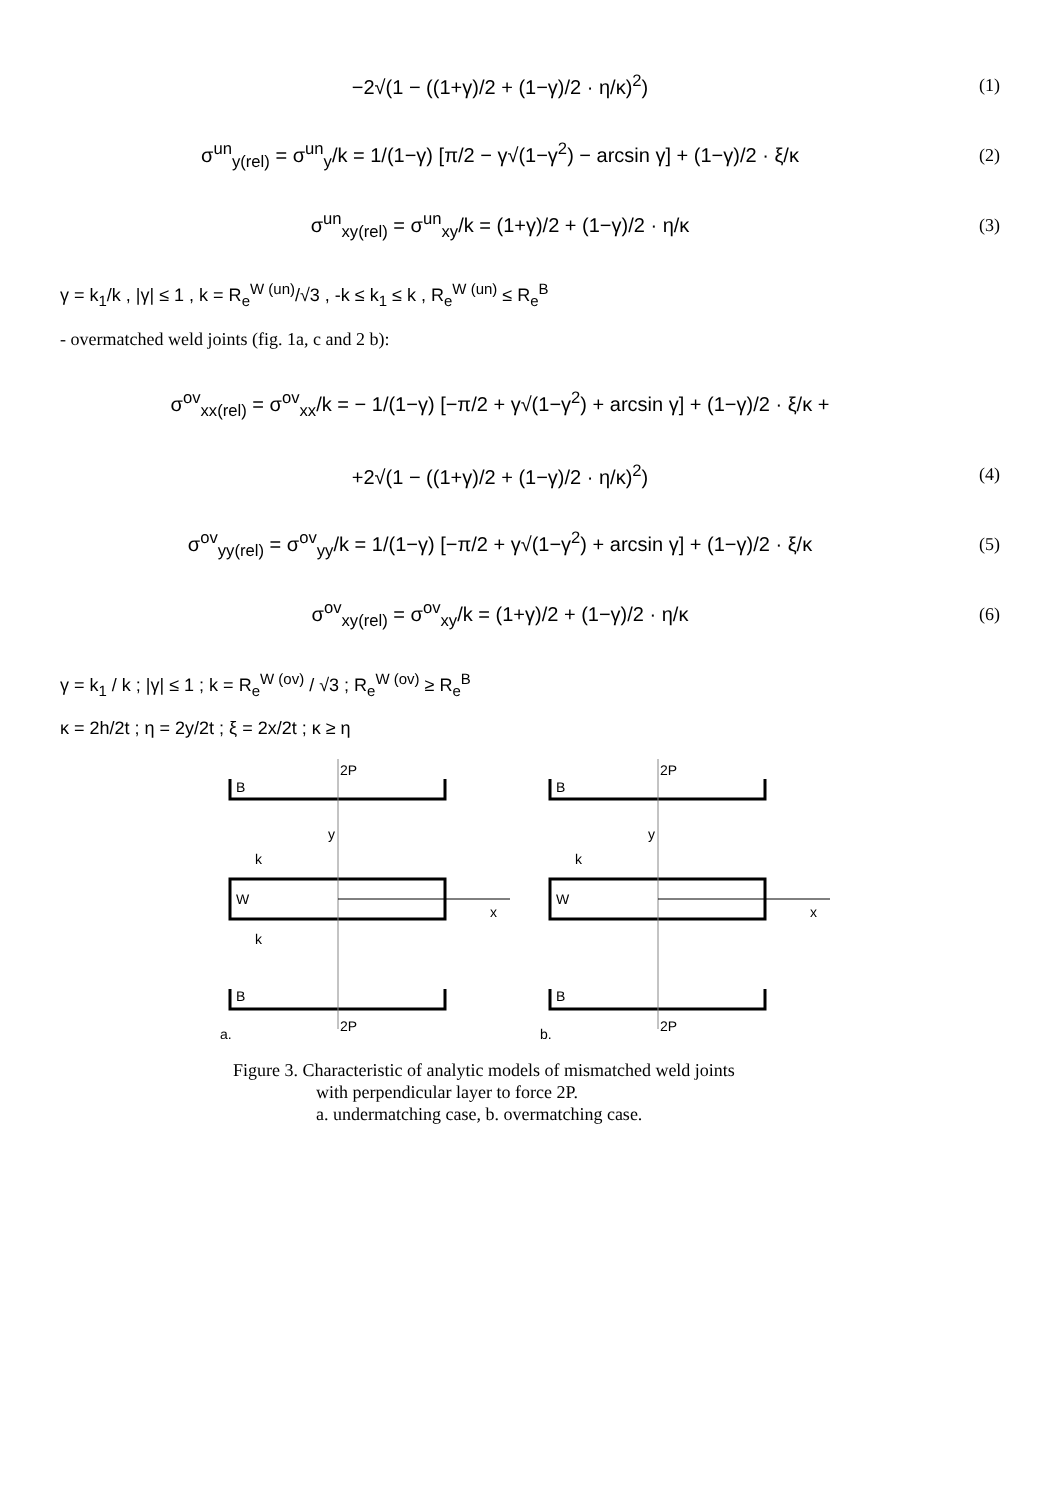−2√(1 − ((1+γ)/2 + (1−γ)/2 · η/κ)<sup>2</sup>)
(1)
σ<sup>un</sup><sub>y(rel)</sub> = σ<sup>un</sup><sub>y</sub>/k = 1/(1−γ) [π/2 − γ√(1−γ<sup>2</sup>) − arcsin γ] + (1−γ)/2 · ξ/κ
(2)
σ<sup>un</sup><sub>xy(rel)</sub> = σ<sup>un</sup><sub>xy</sub>/k = (1+γ)/2 + (1−γ)/2 · η/κ
(3)
γ = k<sub>1</sub>/k , |γ| ≤ 1 , k = R<sub>e</sub><sup>W (un)</sup>/√3 , -k ≤ k<sub>1</sub> ≤ k , R<sub>e</sub><sup>W (un)</sup> ≤ R<sub>e</sub><sup>B</sup>
- overmatched weld joints (fig. 1a, c and 2 b):
σ<sup>ov</sup><sub>xx(rel)</sub> = σ<sup>ov</sup><sub>xx</sub>/k = − 1/(1−γ) [−π/2 + γ√(1−γ<sup>2</sup>) + arcsin γ] + (1−γ)/2 · ξ/κ +
+2√(1 − ((1+γ)/2 + (1−γ)/2 · η/κ)<sup>2</sup>)
(4)
σ<sup>ov</sup><sub>yy(rel)</sub> = σ<sup>ov</sup><sub>yy</sub>/k = 1/(1−γ) [−π/2 + γ√(1−γ<sup>2</sup>) + arcsin γ] + (1−γ)/2 · ξ/κ
(5)
σ<sup>ov</sup><sub>xy(rel)</sub> = σ<sup>ov</sup><sub>xy</sub>/k = (1+γ)/2 + (1−γ)/2 · η/κ
(6)
γ = k<sub>1</sub> / k ; |γ| ≤ 1 ; k = R<sub>e</sub><sup>W (ov)</sup> / √3 ; R<sub>e</sub><sup>W (ov)</sup> ≥ R<sub>e</sub><sup>B</sup>
κ = 2h/2t ; η = 2y/2t ; ξ = 2x/2t ; κ ≥ η
B
2P
W
B
2P
y
x
k
k
a.
B
2P
W
B
2P
y
x
k
b.
Figure 3. Characteristic of analytic models of mismatched weld joints
with perpendicular layer to force 2P.
a. undermatching case, b. overmatching case.